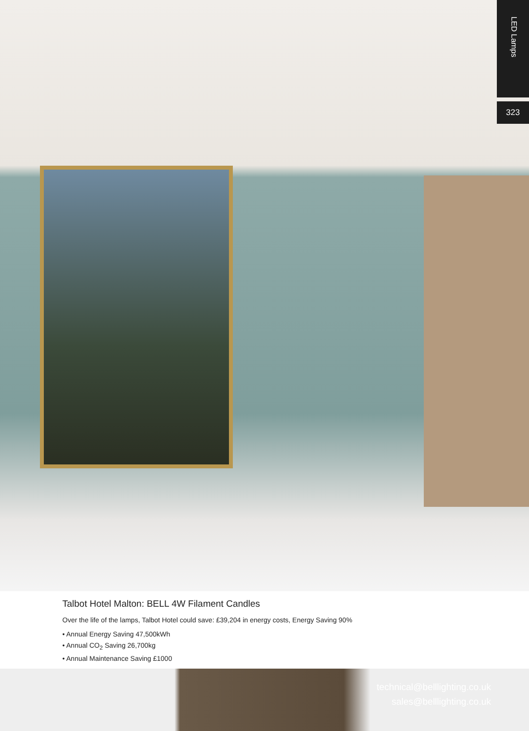LED Lamps
323
Talbot Hotel Malton: BELL 4W Filament Candles
Over the life of the lamps, Talbot Hotel could save: £39,204 in energy costs, Energy Saving 90%
• Annual Energy Saving 47,500kWh
• Annual CO<sub>2</sub> Saving 26,700kg
• Annual Maintenance Saving £1000
technical@belllighting.co.uk
sales@belllighting.co.uk